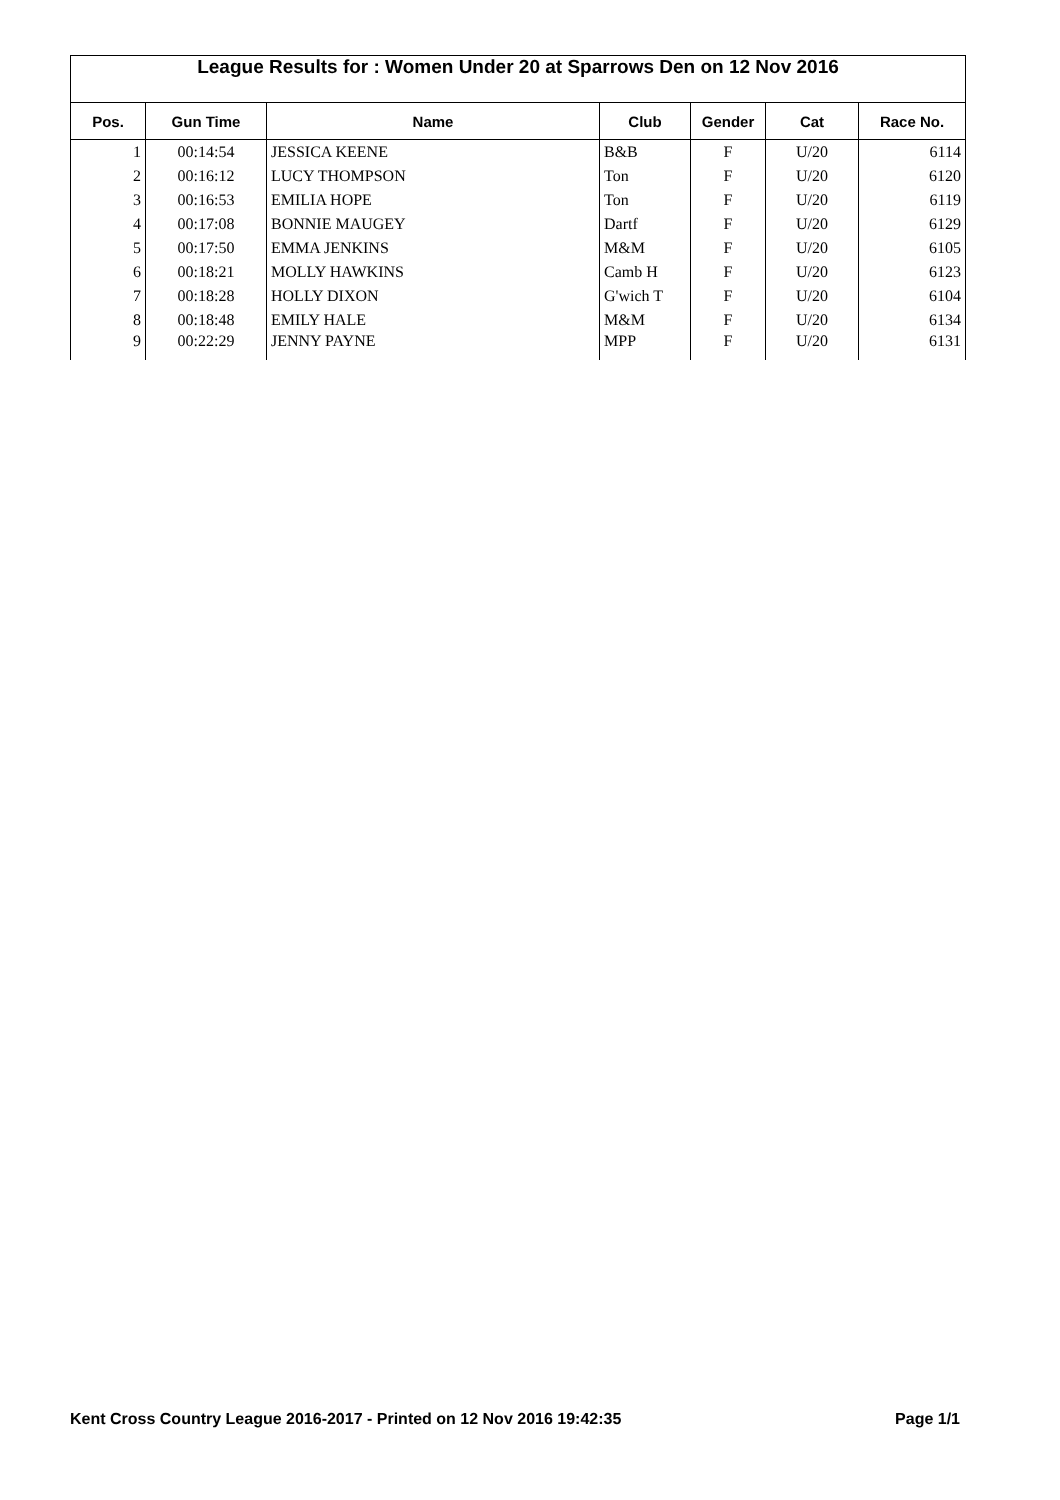League Results for : Women Under 20 at Sparrows Den on 12 Nov 2016
| Pos. | Gun Time | Name | Club | Gender | Cat | Race No. |
| --- | --- | --- | --- | --- | --- | --- |
| 1 | 00:14:54 | JESSICA KEENE | B&B | F | U/20 | 6114 |
| 2 | 00:16:12 | LUCY THOMPSON | Ton | F | U/20 | 6120 |
| 3 | 00:16:53 | EMILIA HOPE | Ton | F | U/20 | 6119 |
| 4 | 00:17:08 | BONNIE MAUGEY | Dartf | F | U/20 | 6129 |
| 5 | 00:17:50 | EMMA JENKINS | M&M | F | U/20 | 6105 |
| 6 | 00:18:21 | MOLLY HAWKINS | Camb H | F | U/20 | 6123 |
| 7 | 00:18:28 | HOLLY DIXON | G'wich T | F | U/20 | 6104 |
| 8 | 00:18:48 | EMILY HALE | M&M | F | U/20 | 6134 |
| 9 | 00:22:29 | JENNY PAYNE | MPP | F | U/20 | 6131 |
Kent Cross Country League 2016-2017 - Printed on 12 Nov 2016 19:42:35 Page 1/1